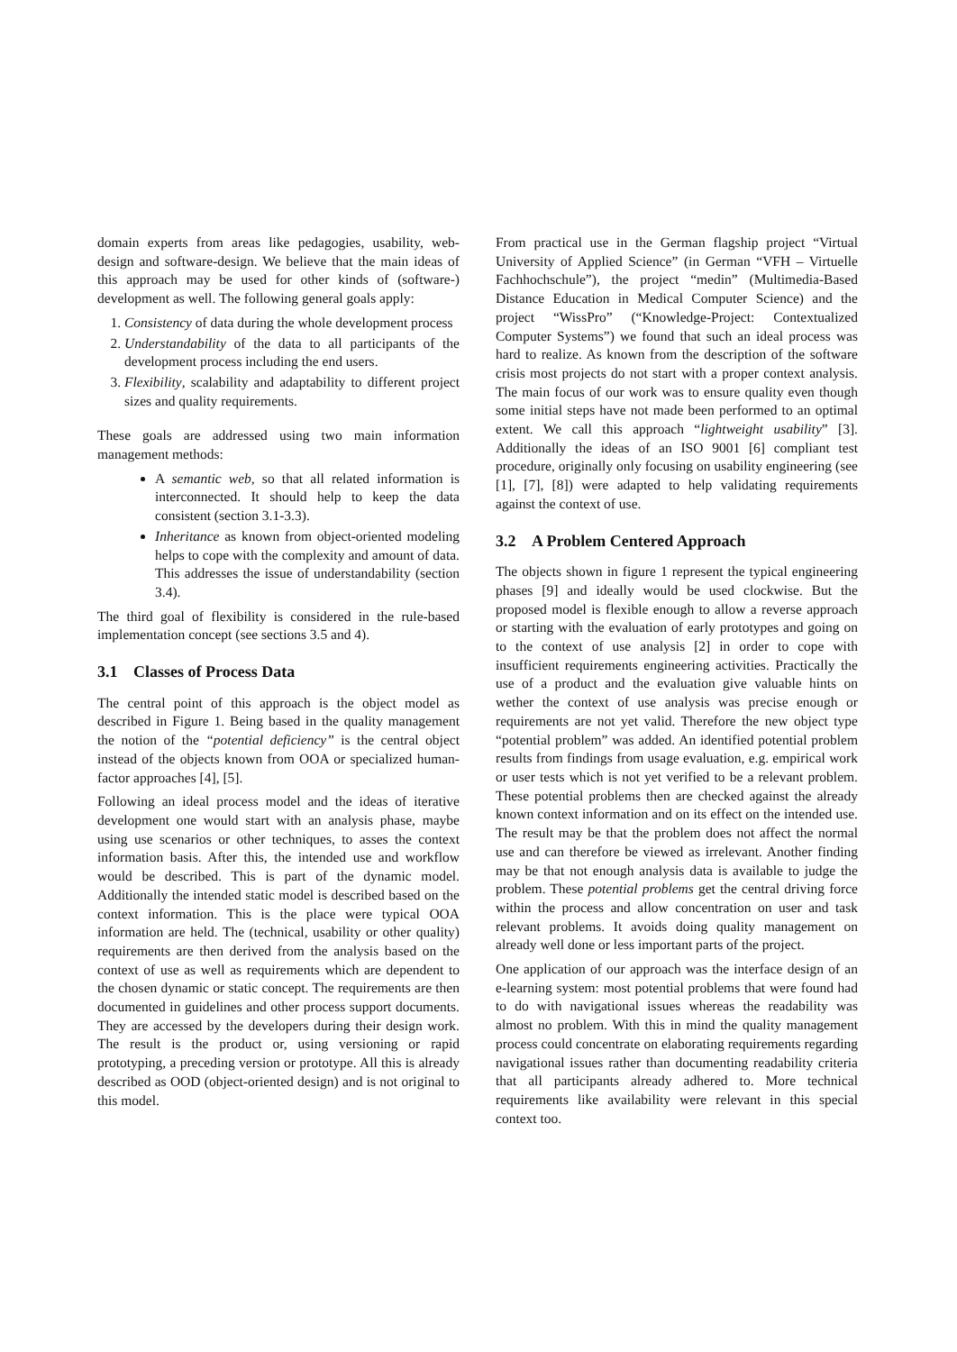domain experts from areas like pedagogies, usability, web-design and software-design. We believe that the main ideas of this approach may be used for other kinds of (software-) development as well. The following general goals apply:
1. Consistency of data during the whole development process
2. Understandability of the data to all participants of the development process including the end users.
3. Flexibility, scalability and adaptability to different project sizes and quality requirements.
These goals are addressed using two main information management methods:
A semantic web, so that all related information is interconnected. It should help to keep the data consistent (section 3.1-3.3).
Inheritance as known from object-oriented modeling helps to cope with the complexity and amount of data. This addresses the issue of understandability (section 3.4).
The third goal of flexibility is considered in the rule-based implementation concept (see sections 3.5 and 4).
3.1 Classes of Process Data
The central point of this approach is the object model as described in Figure 1. Being based in the quality management the notion of the “potential deficiency” is the central object instead of the objects known from OOA or specialized human-factor approaches [4], [5].
Following an ideal process model and the ideas of iterative development one would start with an analysis phase, maybe using use scenarios or other techniques, to asses the context information basis. After this, the intended use and workflow would be described. This is part of the dynamic model. Additionally the intended static model is described based on the context information. This is the place were typical OOA information are held. The (technical, usability or other quality) requirements are then derived from the analysis based on the context of use as well as requirements which are dependent to the chosen dynamic or static concept. The requirements are then documented in guidelines and other process support documents. They are accessed by the developers during their design work. The result is the product or, using versioning or rapid prototyping, a preceding version or prototype. All this is already described as OOD (object-oriented design) and is not original to this model.
From practical use in the German flagship project “Virtual University of Applied Science” (in German “VFH – Virtuelle Fachhochschule”), the project “medin” (Multimedia-Based Distance Education in Medical Computer Science) and the project “WissPro” (“Knowledge-Project: Contextualized Computer Systems”) we found that such an ideal process was hard to realize. As known from the description of the software crisis most projects do not start with a proper context analysis. The main focus of our work was to ensure quality even though some initial steps have not made been performed to an optimal extent. We call this approach “lightweight usability” [3]. Additionally the ideas of an ISO 9001 [6] compliant test procedure, originally only focusing on usability engineering (see [1], [7], [8]) were adapted to help validating requirements against the context of use.
3.2 A Problem Centered Approach
The objects shown in figure 1 represent the typical engineering phases [9] and ideally would be used clockwise. But the proposed model is flexible enough to allow a reverse approach or starting with the evaluation of early prototypes and going on to the context of use analysis [2] in order to cope with insufficient requirements engineering activities. Practically the use of a product and the evaluation give valuable hints on wether the context of use analysis was precise enough or requirements are not yet valid. Therefore the new object type “potential problem” was added. An identified potential problem results from findings from usage evaluation, e.g. empirical work or user tests which is not yet verified to be a relevant problem. These potential problems then are checked against the already known context information and on its effect on the intended use. The result may be that the problem does not affect the normal use and can therefore be viewed as irrelevant. Another finding may be that not enough analysis data is available to judge the problem. These potential problems get the central driving force within the process and allow concentration on user and task relevant problems. It avoids doing quality management on already well done or less important parts of the project.
One application of our approach was the interface design of an e-learning system: most potential problems that were found had to do with navigational issues whereas the readability was almost no problem. With this in mind the quality management process could concentrate on elaborating requirements regarding navigational issues rather than documenting readability criteria that all participants already adhered to. More technical requirements like availability were relevant in this special context too.